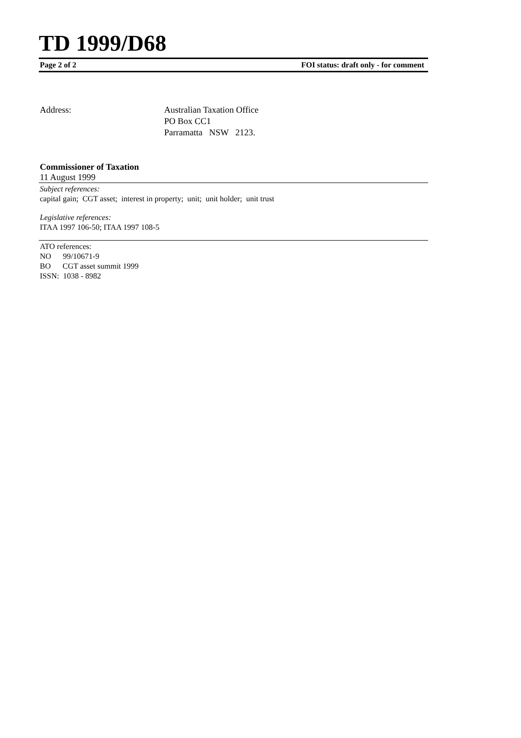TD 1999/D68
Page 2 of 2 FOI status: draft only - for comment
Address: Australian Taxation Office
PO Box CC1
Parramatta NSW 2123.
Commissioner of Taxation
11 August 1999
Subject references:
capital gain; CGT asset; interest in property; unit; unit holder; unit trust
Legislative references:
ITAA 1997 106-50; ITAA 1997 108-5
ATO references:
NO 99/10671-9
BO CGT asset summit 1999
ISSN: 1038 - 8982